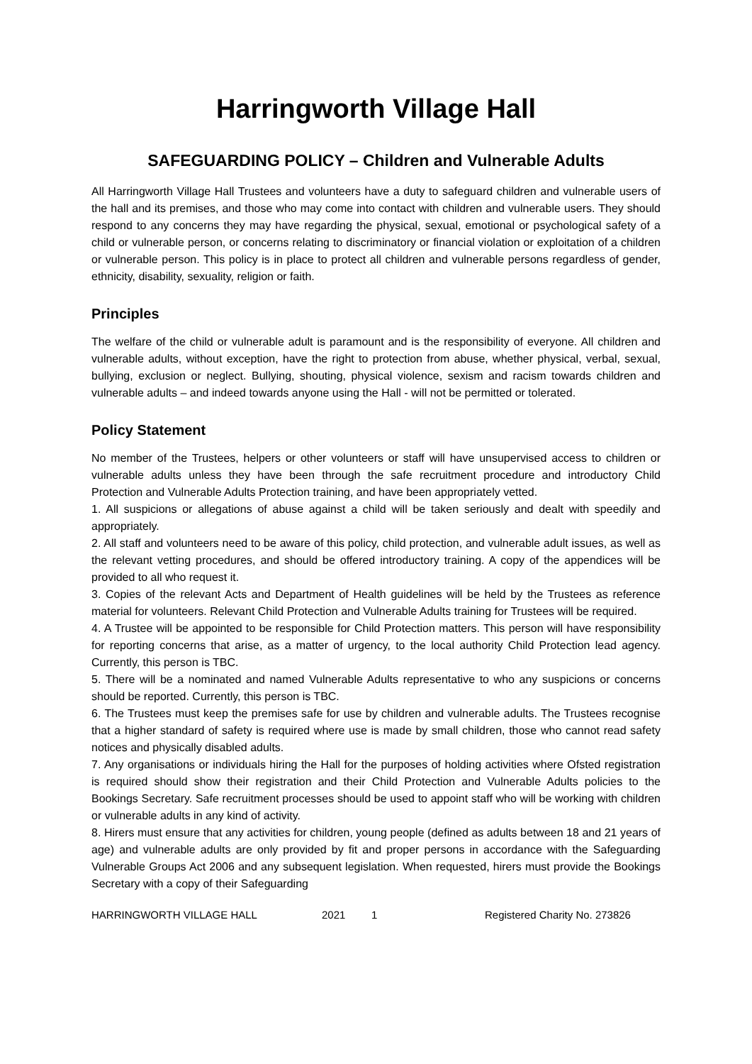Harringworth Village Hall
SAFEGUARDING POLICY – Children and Vulnerable Adults
All Harringworth Village Hall Trustees and volunteers have a duty to safeguard children and vulnerable users of the hall and its premises, and those who may come into contact with children and vulnerable users. They should respond to any concerns they may have regarding the physical, sexual, emotional or psychological safety of a child or vulnerable person, or concerns relating to discriminatory or financial violation or exploitation of a children or vulnerable person. This policy is in place to protect all children and vulnerable persons regardless of gender, ethnicity, disability, sexuality, religion or faith.
Principles
The welfare of the child or vulnerable adult is paramount and is the responsibility of everyone. All children and vulnerable adults, without exception, have the right to protection from abuse, whether physical, verbal, sexual, bullying, exclusion or neglect. Bullying, shouting, physical violence, sexism and racism towards children and vulnerable adults – and indeed towards anyone using the Hall - will not be permitted or tolerated.
Policy Statement
No member of the Trustees, helpers or other volunteers or staff will have unsupervised access to children or vulnerable adults unless they have been through the safe recruitment procedure and introductory Child Protection and Vulnerable Adults Protection training, and have been appropriately vetted.
1. All suspicions or allegations of abuse against a child will be taken seriously and dealt with speedily and appropriately.
2. All staff and volunteers need to be aware of this policy, child protection, and vulnerable adult issues, as well as the relevant vetting procedures, and should be offered introductory training. A copy of the appendices will be provided to all who request it.
3. Copies of the relevant Acts and Department of Health guidelines will be held by the Trustees as reference material for volunteers. Relevant Child Protection and Vulnerable Adults training for Trustees will be required.
4. A Trustee will be appointed to be responsible for Child Protection matters. This person will have responsibility for reporting concerns that arise, as a matter of urgency, to the local authority Child Protection lead agency. Currently, this person is TBC.
5. There will be a nominated and named Vulnerable Adults representative to who any suspicions or concerns should be reported. Currently, this person is TBC.
6. The Trustees must keep the premises safe for use by children and vulnerable adults. The Trustees recognise that a higher standard of safety is required where use is made by small children, those who cannot read safety notices and physically disabled adults.
7. Any organisations or individuals hiring the Hall for the purposes of holding activities where Ofsted registration is required should show their registration and their Child Protection and Vulnerable Adults policies to the Bookings Secretary. Safe recruitment processes should be used to appoint staff who will be working with children or vulnerable adults in any kind of activity.
8. Hirers must ensure that any activities for children, young people (defined as adults between 18 and 21 years of age) and vulnerable adults are only provided by fit and proper persons in accordance with the Safeguarding Vulnerable Groups Act 2006 and any subsequent legislation. When requested, hirers must provide the Bookings Secretary with a copy of their Safeguarding
HARRINGWORTH VILLAGE HALL 2021 1 Registered Charity No. 273826